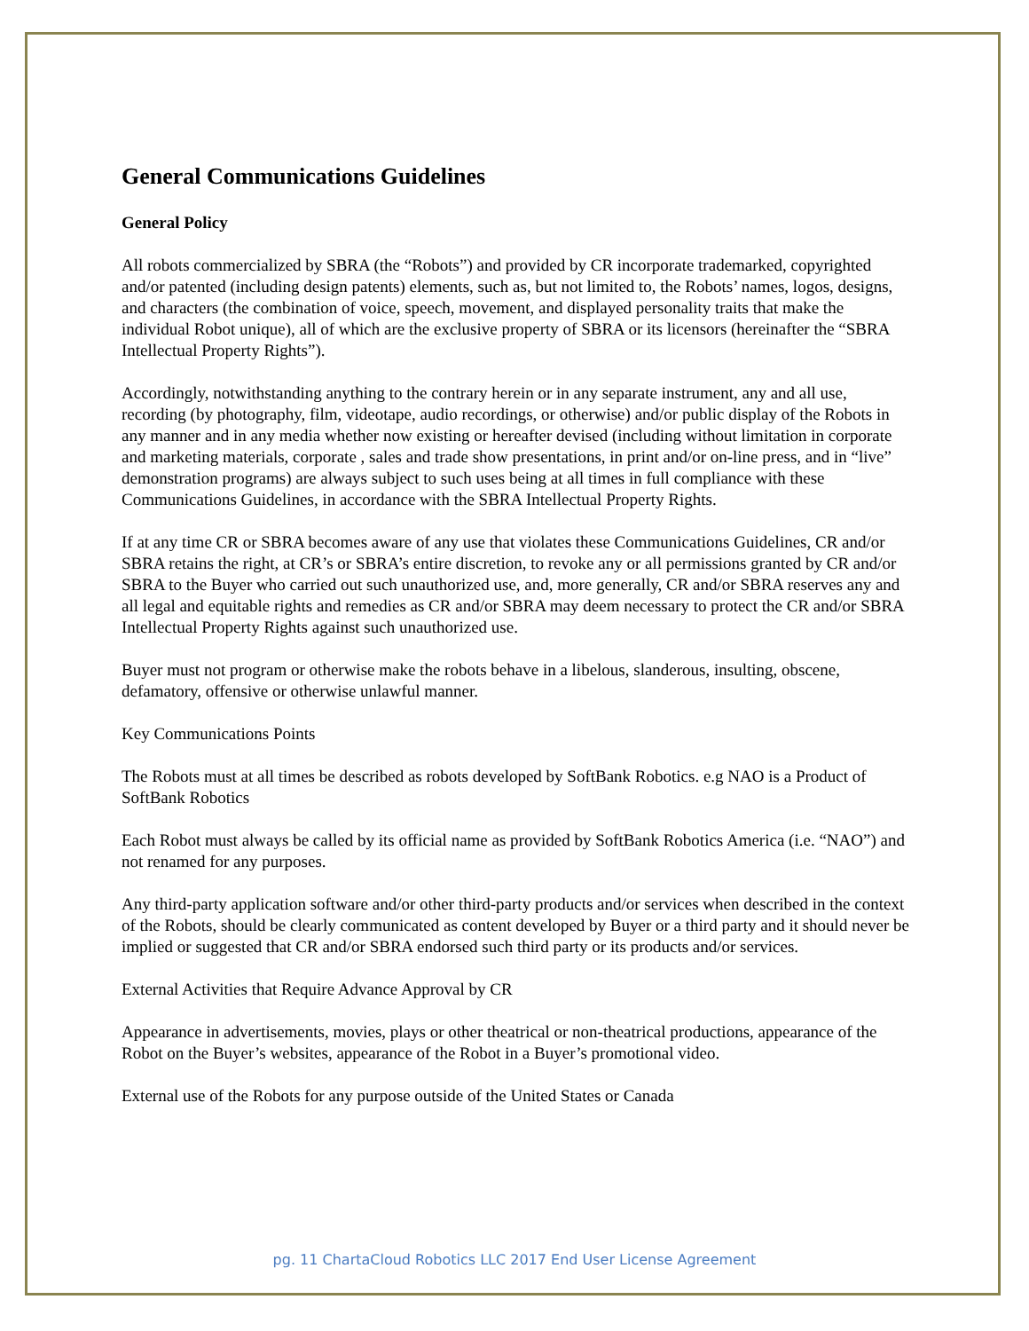General Communications Guidelines
General Policy
All robots commercialized by SBRA (the “Robots”) and provided by CR incorporate trademarked, copyrighted and/or patented (including design patents) elements, such as, but not limited to, the Robots’ names, logos, designs, and characters (the combination of voice, speech, movement, and displayed personality traits that make the individual Robot unique), all of which are the exclusive property of SBRA or its licensors (hereinafter the “SBRA Intellectual Property Rights”).
Accordingly, notwithstanding anything to the contrary herein or in any separate instrument, any and all use, recording (by photography, film, videotape, audio recordings, or otherwise) and/or public display of the Robots in any manner and in any media whether now existing or hereafter devised (including without limitation in corporate and marketing materials, corporate , sales and trade show presentations, in print and/or on-line press, and in “live” demonstration programs) are always subject to such uses being at all times in full compliance with these Communications Guidelines, in accordance with the SBRA Intellectual Property Rights.
If at any time CR or SBRA becomes aware of any use that violates these Communications Guidelines, CR and/or SBRA retains the right, at CR’s or SBRA’s entire discretion, to revoke any or all permissions granted by CR and/or SBRA to the Buyer who carried out such unauthorized use, and, more generally, CR and/or SBRA reserves any and all legal and equitable rights and remedies as CR and/or SBRA may deem necessary to protect the CR and/or SBRA Intellectual Property Rights against such unauthorized use.
Buyer must not program or otherwise make the robots behave in a libelous, slanderous, insulting, obscene, defamatory, offensive or otherwise unlawful manner.
Key Communications Points
The Robots must at all times be described as robots developed by SoftBank Robotics. e.g NAO is a Product of SoftBank Robotics
Each Robot must always be called by its official name as provided by SoftBank Robotics America (i.e. “NAO”) and not renamed for any purposes.
Any third-party application software and/or other third-party products and/or services when described in the context of the Robots, should be clearly communicated as content developed by Buyer or a third party and it should never be implied or suggested that CR and/or SBRA endorsed such third party or its products and/or services.
External Activities that Require Advance Approval by CR
Appearance in advertisements, movies, plays or other theatrical or non-theatrical productions, appearance of the Robot on the Buyer’s websites, appearance of the Robot in a Buyer’s promotional video.
External use of the Robots for any purpose outside of the United States or Canada
pg. 11 ChartaCloud Robotics LLC 2017 End User License Agreement